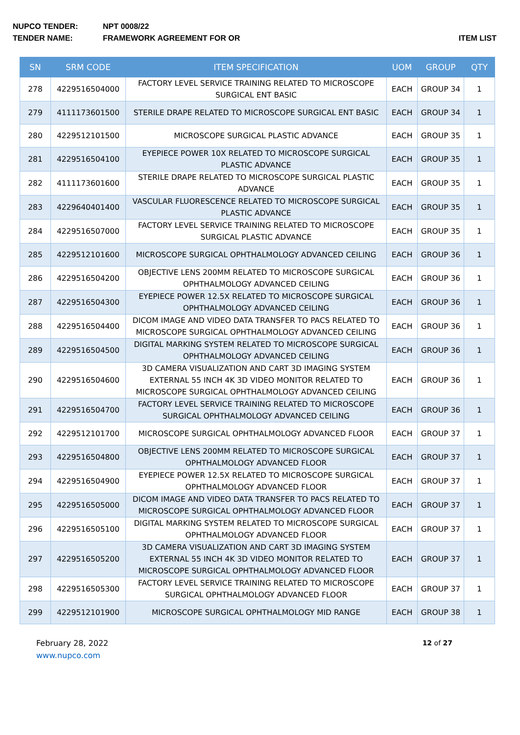NUPCO TENDER: NPT 0008/22
TENDER NAME: FRAMEWORK AGREEMENT FOR OR ITEM LIST
| SN | SRM CODE | ITEM SPECIFICATION | UOM | GROUP | QTY |
| --- | --- | --- | --- | --- | --- |
| 278 | 4229516504000 | FACTORY LEVEL SERVICE TRAINING RELATED TO MICROSCOPE SURGICAL ENT BASIC | EACH | GROUP 34 | 1 |
| 279 | 4111173601500 | STERILE DRAPE RELATED TO MICROSCOPE SURGICAL ENT BASIC | EACH | GROUP 34 | 1 |
| 280 | 4229512101500 | MICROSCOPE SURGICAL PLASTIC ADVANCE | EACH | GROUP 35 | 1 |
| 281 | 4229516504100 | EYEPIECE POWER 10X RELATED TO MICROSCOPE SURGICAL PLASTIC ADVANCE | EACH | GROUP 35 | 1 |
| 282 | 4111173601600 | STERILE DRAPE RELATED TO MICROSCOPE SURGICAL PLASTIC ADVANCE | EACH | GROUP 35 | 1 |
| 283 | 4229640401400 | VASCULAR FLUORESCENCE RELATED TO MICROSCOPE SURGICAL PLASTIC ADVANCE | EACH | GROUP 35 | 1 |
| 284 | 4229516507000 | FACTORY LEVEL SERVICE TRAINING RELATED TO MICROSCOPE SURGICAL PLASTIC ADVANCE | EACH | GROUP 35 | 1 |
| 285 | 4229512101600 | MICROSCOPE SURGICAL OPHTHALMOLOGY ADVANCED CEILING | EACH | GROUP 36 | 1 |
| 286 | 4229516504200 | OBJECTIVE LENS 200MM RELATED TO MICROSCOPE SURGICAL OPHTHALMOLOGY ADVANCED CEILING | EACH | GROUP 36 | 1 |
| 287 | 4229516504300 | EYEPIECE POWER 12.5X RELATED TO MICROSCOPE SURGICAL OPHTHALMOLOGY ADVANCED CEILING | EACH | GROUP 36 | 1 |
| 288 | 4229516504400 | DICOM IMAGE AND VIDEO DATA TRANSFER TO PACS RELATED TO MICROSCOPE SURGICAL OPHTHALMOLOGY ADVANCED CEILING | EACH | GROUP 36 | 1 |
| 289 | 4229516504500 | DIGITAL MARKING SYSTEM RELATED TO MICROSCOPE SURGICAL OPHTHALMOLOGY ADVANCED CEILING | EACH | GROUP 36 | 1 |
| 290 | 4229516504600 | 3D CAMERA VISUALIZATION AND CART 3D IMAGING SYSTEM EXTERNAL 55 INCH 4K 3D VIDEO MONITOR RELATED TO MICROSCOPE SURGICAL OPHTHALMOLOGY ADVANCED CEILING | EACH | GROUP 36 | 1 |
| 291 | 4229516504700 | FACTORY LEVEL SERVICE TRAINING RELATED TO MICROSCOPE SURGICAL OPHTHALMOLOGY ADVANCED CEILING | EACH | GROUP 36 | 1 |
| 292 | 4229512101700 | MICROSCOPE SURGICAL OPHTHALMOLOGY ADVANCED FLOOR | EACH | GROUP 37 | 1 |
| 293 | 4229516504800 | OBJECTIVE LENS 200MM RELATED TO MICROSCOPE SURGICAL OPHTHALMOLOGY ADVANCED FLOOR | EACH | GROUP 37 | 1 |
| 294 | 4229516504900 | EYEPIECE POWER 12.5X RELATED TO MICROSCOPE SURGICAL OPHTHALMOLOGY ADVANCED FLOOR | EACH | GROUP 37 | 1 |
| 295 | 4229516505000 | DICOM IMAGE AND VIDEO DATA TRANSFER TO PACS RELATED TO MICROSCOPE SURGICAL OPHTHALMOLOGY ADVANCED FLOOR | EACH | GROUP 37 | 1 |
| 296 | 4229516505100 | DIGITAL MARKING SYSTEM RELATED TO MICROSCOPE SURGICAL OPHTHALMOLOGY ADVANCED FLOOR | EACH | GROUP 37 | 1 |
| 297 | 4229516505200 | 3D CAMERA VISUALIZATION AND CART 3D IMAGING SYSTEM EXTERNAL 55 INCH 4K 3D VIDEO MONITOR RELATED TO MICROSCOPE SURGICAL OPHTHALMOLOGY ADVANCED FLOOR | EACH | GROUP 37 | 1 |
| 298 | 4229516505300 | FACTORY LEVEL SERVICE TRAINING RELATED TO MICROSCOPE SURGICAL OPHTHALMOLOGY ADVANCED FLOOR | EACH | GROUP 37 | 1 |
| 299 | 4229512101900 | MICROSCOPE SURGICAL OPHTHALMOLOGY MID RANGE | EACH | GROUP 38 | 1 |
February 28, 2022
www.nupco.com
12 of 27